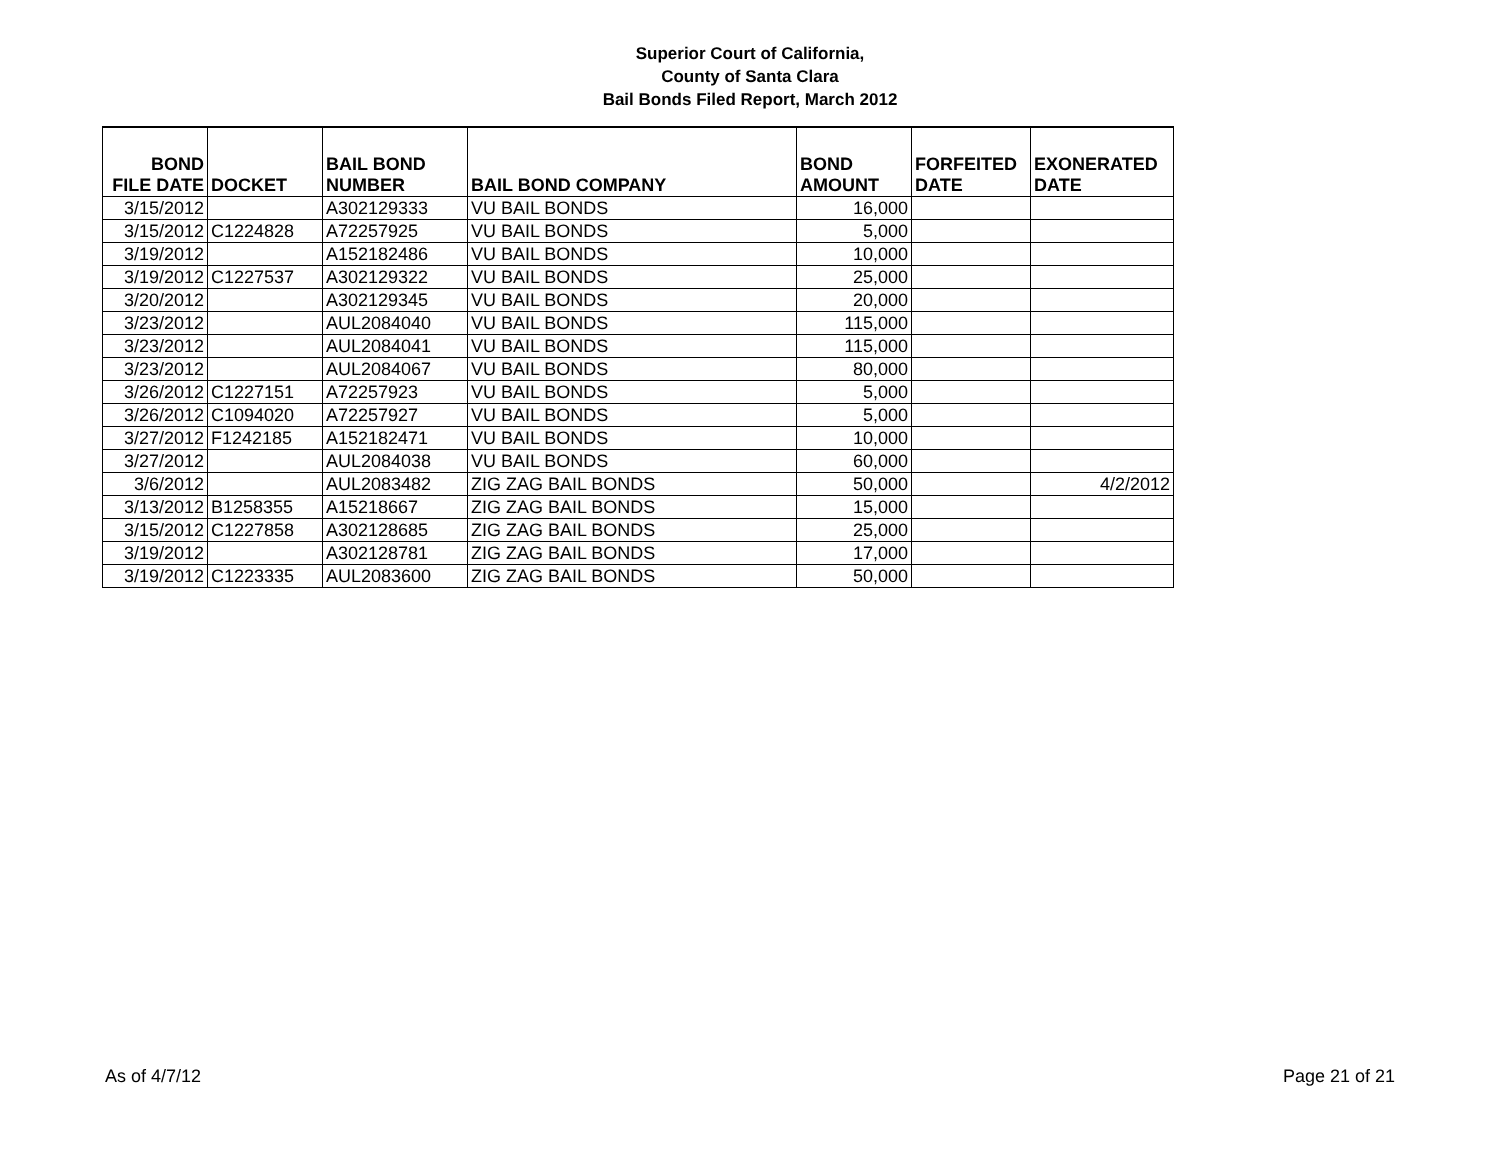Superior Court of California,
County of Santa Clara
Bail Bonds Filed Report, March 2012
| BOND FILE DATE | DOCKET | BAIL BOND NUMBER | BAIL BOND COMPANY | BOND AMOUNT | FORFEITED DATE | EXONERATED DATE |
| --- | --- | --- | --- | --- | --- | --- |
| 3/15/2012 | | A302129333 | VU BAIL BONDS | 16,000 | | |
| 3/15/2012 | C1224828 | A72257925 | VU BAIL BONDS | 5,000 | | |
| 3/19/2012 | | A152182486 | VU BAIL BONDS | 10,000 | | |
| 3/19/2012 | C1227537 | A302129322 | VU BAIL BONDS | 25,000 | | |
| 3/20/2012 | | A302129345 | VU BAIL BONDS | 20,000 | | |
| 3/23/2012 | | AUL2084040 | VU BAIL BONDS | 115,000 | | |
| 3/23/2012 | | AUL2084041 | VU BAIL BONDS | 115,000 | | |
| 3/23/2012 | | AUL2084067 | VU BAIL BONDS | 80,000 | | |
| 3/26/2012 | C1227151 | A72257923 | VU BAIL BONDS | 5,000 | | |
| 3/26/2012 | C1094020 | A72257927 | VU BAIL BONDS | 5,000 | | |
| 3/27/2012 | F1242185 | A152182471 | VU BAIL BONDS | 10,000 | | |
| 3/27/2012 | | AUL2084038 | VU BAIL BONDS | 60,000 | | |
| 3/6/2012 | | AUL2083482 | ZIG ZAG BAIL BONDS | 50,000 | | 4/2/2012 |
| 3/13/2012 | B1258355 | A15218667 | ZIG ZAG BAIL BONDS | 15,000 | | |
| 3/15/2012 | C1227858 | A302128685 | ZIG ZAG BAIL BONDS | 25,000 | | |
| 3/19/2012 | | A302128781 | ZIG ZAG BAIL BONDS | 17,000 | | |
| 3/19/2012 | C1223335 | AUL2083600 | ZIG ZAG BAIL BONDS | 50,000 | | |
As of 4/7/12 Page 21 of 21